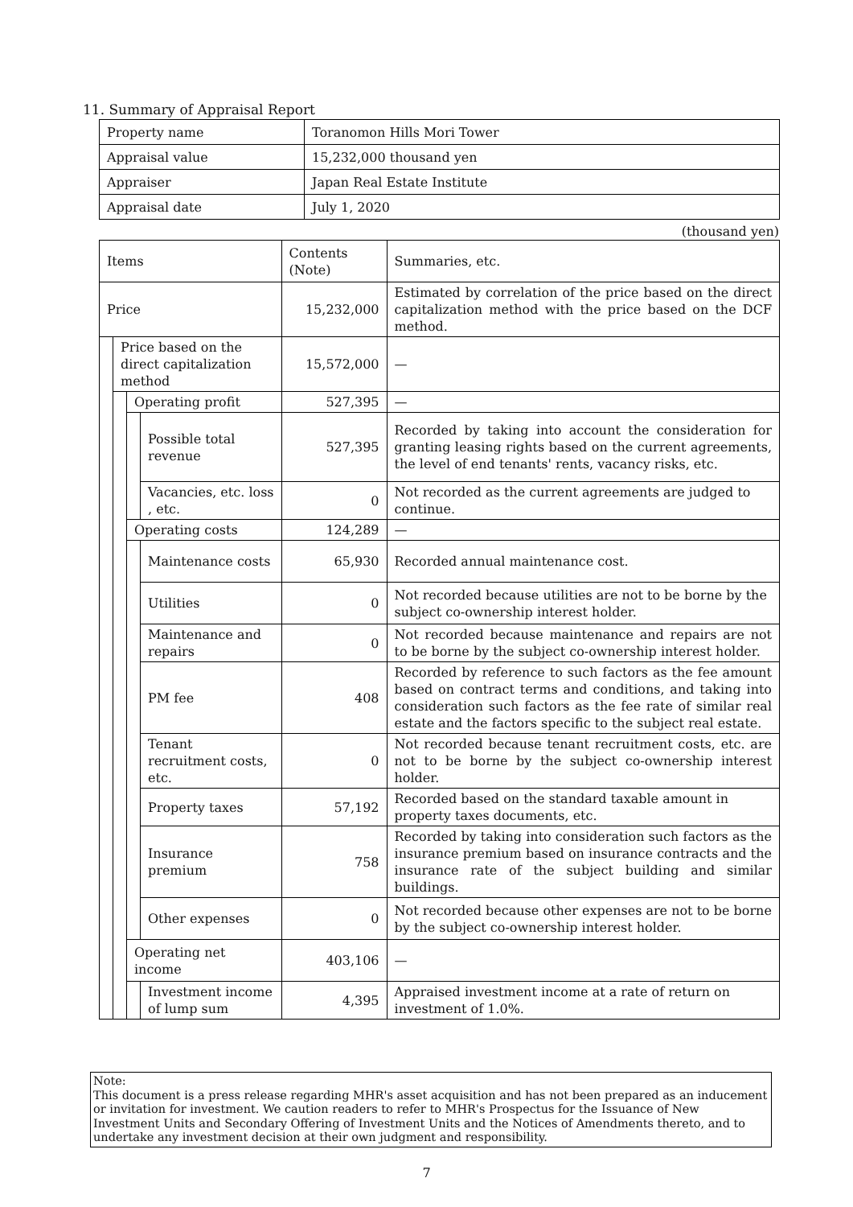11. Summary of Appraisal Report
| Property name | Toranomon Hills Mori Tower |
| Appraisal value | 15,232,000 thousand yen |
| Appraiser | Japan Real Estate Institute |
| Appraisal date | July 1, 2020 |
(thousand yen)
| Items | | | | Contents (Note) | Summaries, etc. |
| Price | | | | 15,232,000 | Estimated by correlation of the price based on the direct capitalization method with the price based on the DCF method. |
| | Price based on the direct capitalization method | | | 15,572,000 | — |
| | | Operating profit | | 527,395 | — |
| | | | Possible total revenue | 527,395 | Recorded by taking into account the consideration for granting leasing rights based on the current agreements, the level of end tenants' rents, vacancy risks, etc. |
| | | | Vacancies, etc. loss , etc. | 0 | Not recorded as the current agreements are judged to continue. |
| | | Operating costs | | 124,289 | — |
| | | | Maintenance costs | 65,930 | Recorded annual maintenance cost. |
| | | | Utilities | 0 | Not recorded because utilities are not to be borne by the subject co-ownership interest holder. |
| | | | Maintenance and repairs | 0 | Not recorded because maintenance and repairs are not to be borne by the subject co-ownership interest holder. |
| | | | PM fee | 408 | Recorded by reference to such factors as the fee amount based on contract terms and conditions, and taking into consideration such factors as the fee rate of similar real estate and the factors specific to the subject real estate. |
| | | | Tenant recruitment costs, etc. | 0 | Not recorded because tenant recruitment costs, etc. are not to be borne by the subject co-ownership interest holder. |
| | | | Property taxes | 57,192 | Recorded based on the standard taxable amount in property taxes documents, etc. |
| | | | Insurance premium | 758 | Recorded by taking into consideration such factors as the insurance premium based on insurance contracts and the insurance rate of the subject building and similar buildings. |
| | | | Other expenses | 0 | Not recorded because other expenses are not to be borne by the subject co-ownership interest holder. |
| | | Operating net income | | 403,106 | — |
| | | | Investment income of lump sum | 4,395 | Appraised investment income at a rate of return on investment of 1.0%. |
Note:
This document is a press release regarding MHR's asset acquisition and has not been prepared as an inducement or invitation for investment. We caution readers to refer to MHR's Prospectus for the Issuance of New Investment Units and Secondary Offering of Investment Units and the Notices of Amendments thereto, and to undertake any investment decision at their own judgment and responsibility.
7